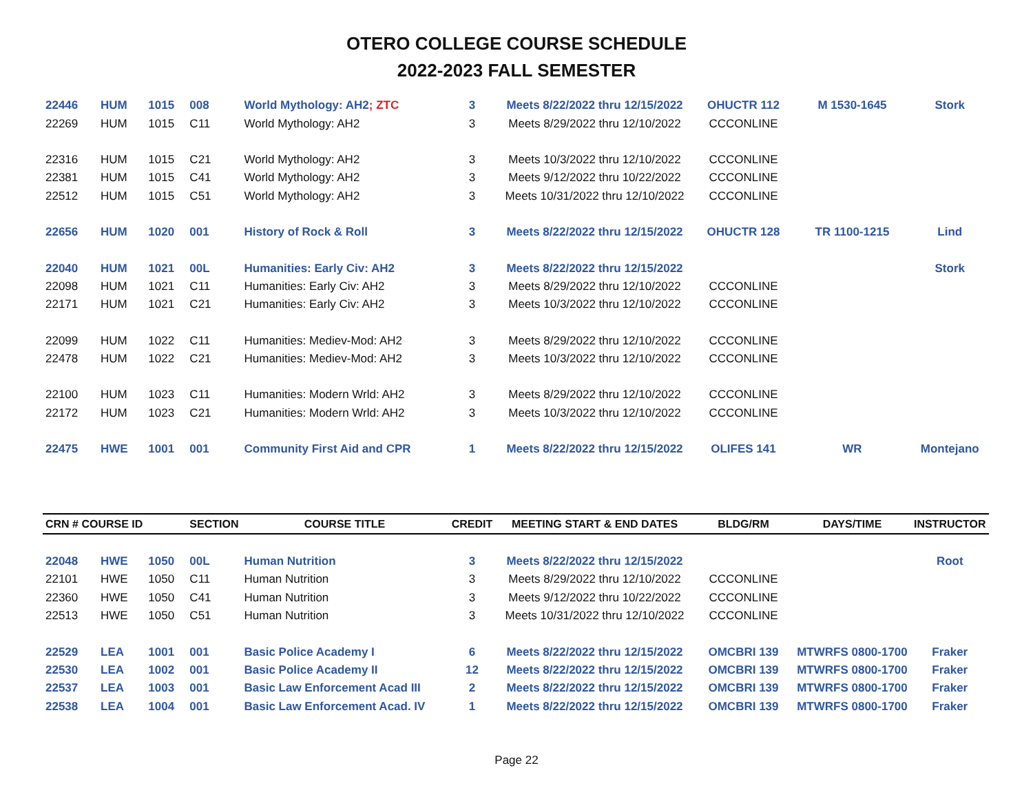OTERO COLLEGE COURSE SCHEDULE
2022-2023 FALL SEMESTER
| 22446 | HUM | 1015 | 008 | World Mythology: AH2 ; ZTC | 3 | Meets 8/22/2022 thru 12/15/2022 | OHUCTR 112 | M 1530-1645 | Stork |
| 22269 | HUM | 1015 | C11 | World Mythology: AH2 | 3 | Meets 8/29/2022 thru 12/10/2022 | CCCONLINE | | |
| 22316 | HUM | 1015 | C21 | World Mythology: AH2 | 3 | Meets 10/3/2022 thru 12/10/2022 | CCCONLINE | | |
| 22381 | HUM | 1015 | C41 | World Mythology: AH2 | 3 | Meets 9/12/2022 thru 10/22/2022 | CCCONLINE | | |
| 22512 | HUM | 1015 | C51 | World Mythology: AH2 | 3 | Meets 10/31/2022 thru 12/10/2022 | CCCONLINE | | |
| 22656 | HUM | 1020 | 001 | History of Rock & Roll | 3 | Meets 8/22/2022 thru 12/15/2022 | OHUCTR 128 | TR 1100-1215 | Lind |
| 22040 | HUM | 1021 | 00L | Humanities: Early Civ: AH2 | 3 | Meets 8/22/2022 thru 12/15/2022 | | | Stork |
| 22098 | HUM | 1021 | C11 | Humanities: Early Civ: AH2 | 3 | Meets 8/29/2022 thru 12/10/2022 | CCCONLINE | | |
| 22171 | HUM | 1021 | C21 | Humanities: Early Civ: AH2 | 3 | Meets 10/3/2022 thru 12/10/2022 | CCCONLINE | | |
| 22099 | HUM | 1022 | C11 | Humanities: Mediev-Mod: AH2 | 3 | Meets 8/29/2022 thru 12/10/2022 | CCCONLINE | | |
| 22478 | HUM | 1022 | C21 | Humanities: Mediev-Mod: AH2 | 3 | Meets 10/3/2022 thru 12/10/2022 | CCCONLINE | | |
| 22100 | HUM | 1023 | C11 | Humanities: Modern Wrld: AH2 | 3 | Meets 8/29/2022 thru 12/10/2022 | CCCONLINE | | |
| 22172 | HUM | 1023 | C21 | Humanities: Modern Wrld: AH2 | 3 | Meets 10/3/2022 thru 12/10/2022 | CCCONLINE | | |
| 22475 | HWE | 1001 | 001 | Community First Aid and CPR | 1 | Meets 8/22/2022 thru 12/15/2022 | OLIFES 141 | WR | Montejano |
| CRN # COURSE ID | | | SECTION | COURSE TITLE | CREDIT | MEETING START & END DATES | BLDG/RM | DAYS/TIME | INSTRUCTOR |
| 22048 | HWE | 1050 | 00L | Human Nutrition | 3 | Meets 8/22/2022 thru 12/15/2022 | | | Root |
| 22101 | HWE | 1050 | C11 | Human Nutrition | 3 | Meets 8/29/2022 thru 12/10/2022 | CCCONLINE | | |
| 22360 | HWE | 1050 | C41 | Human Nutrition | 3 | Meets 9/12/2022 thru 10/22/2022 | CCCONLINE | | |
| 22513 | HWE | 1050 | C51 | Human Nutrition | 3 | Meets 10/31/2022 thru 12/10/2022 | CCCONLINE | | |
| 22529 | LEA | 1001 | 001 | Basic Police Academy I | 6 | Meets 8/22/2022 thru 12/15/2022 | OMCBRI 139 | MTWRFS 0800-1700 | Fraker |
| 22530 | LEA | 1002 | 001 | Basic Police Academy II | 12 | Meets 8/22/2022 thru 12/15/2022 | OMCBRI 139 | MTWRFS 0800-1700 | Fraker |
| 22537 | LEA | 1003 | 001 | Basic Law Enforcement Acad III | 2 | Meets 8/22/2022 thru 12/15/2022 | OMCBRI 139 | MTWRFS 0800-1700 | Fraker |
| 22538 | LEA | 1004 | 001 | Basic Law Enforcement Acad. IV | 1 | Meets 8/22/2022 thru 12/15/2022 | OMCBRI 139 | MTWRFS 0800-1700 | Fraker |
Page 22